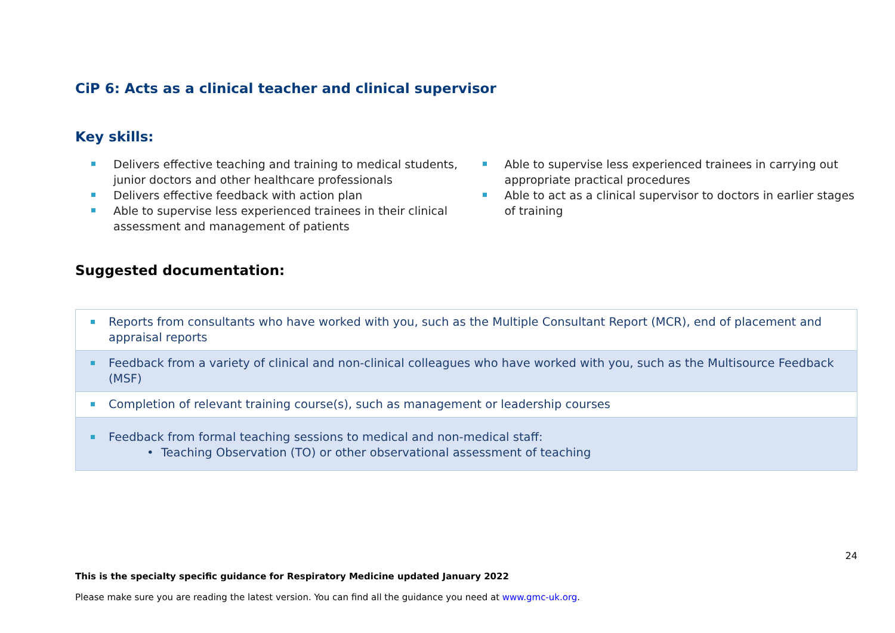CiP 6: Acts as a clinical teacher and clinical supervisor
Key skills:
Delivers effective teaching and training to medical students, junior doctors and other healthcare professionals
Delivers effective feedback with action plan
Able to supervise less experienced trainees in their clinical assessment and management of patients
Able to supervise less experienced trainees in carrying out appropriate practical procedures
Able to act as a clinical supervisor to doctors in earlier stages of training
Suggested documentation:
| Reports from consultants who have worked with you, such as the Multiple Consultant Report (MCR), end of placement and appraisal reports |
| Feedback from a variety of clinical and non-clinical colleagues who have worked with you, such as the Multisource Feedback (MSF) |
| Completion of relevant training course(s), such as management or leadership courses |
| Feedback from formal teaching sessions to medical and non-medical staff: • Teaching Observation (TO) or other observational assessment of teaching |
24
This is the specialty specific guidance for Respiratory Medicine updated January 2022
Please make sure you are reading the latest version. You can find all the guidance you need at www.gmc-uk.org.